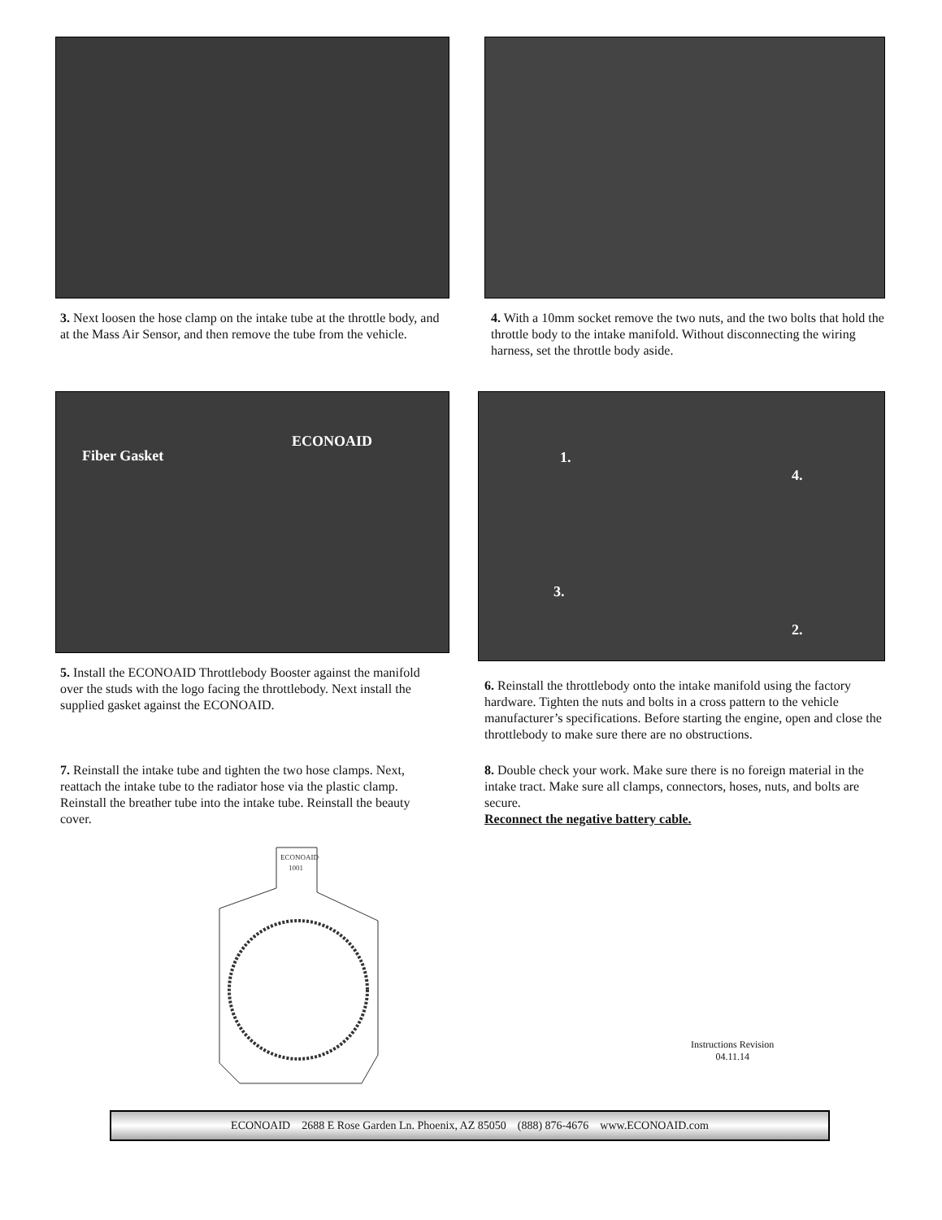3. Next loosen the hose clamp on the intake tube at the throttle body, and at the Mass Air Sensor, and then remove the tube from the vehicle.
4. With a 10mm socket remove the two nuts, and the two bolts that hold the throttle body to the intake manifold. Without disconnecting the wiring harness, set the throttle body aside.
Fiber Gasket
ECONOAID
5. Install the ECONOAID Throttlebody Booster against the manifold over the studs with the logo facing the throttlebody. Next install the supplied gasket against the ECONOAID.
1.
4.
3.
2.
6. Reinstall the throttlebody onto the intake manifold using the factory hardware. Tighten the nuts and bolts in a cross pattern to the vehicle manufacturer’s specifications. Before starting the engine, open and close the throttlebody to make sure there are no obstructions.
7. Reinstall the intake tube and tighten the two hose clamps. Next, reattach the intake tube to the radiator hose via the plastic clamp. Reinstall the breather tube into the intake tube. Reinstall the beauty cover.
8. Double check your work. Make sure there is no foreign material in the intake tract. Make sure all clamps, connectors, hoses, nuts, and bolts are secure.
Reconnect the negative battery cable.
ECONOAID
1001
Instructions Revision
04.11.14
ECONOAID 2688 E Rose Garden Ln. Phoenix, AZ 85050 (888) 876-4676 www.ECONOAID.com